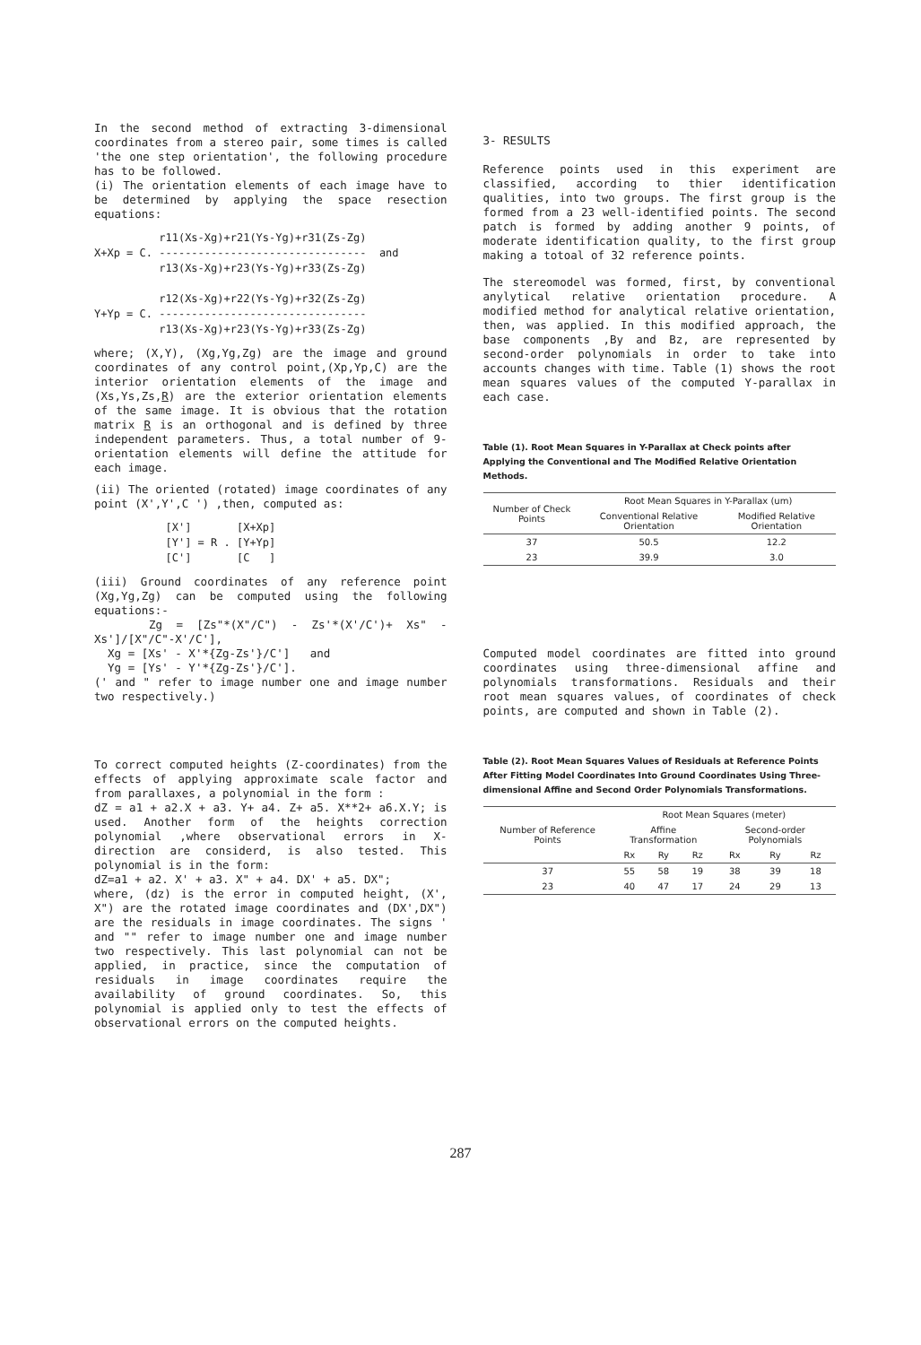In the second method of extracting 3-dimensional coordinates from a stereo pair, some times is called 'the one step orientation', the following procedure has to be followed.
(i) The orientation elements of each image have to be determined by applying the space resection equations:
r11(Xs-Xg)+r21(Ys-Yg)+r31(Zs-Zg) X+Xp = C. -------------------------------- and r13(Xs-Xg)+r23(Ys-Yg)+r33(Zs-Zg) r12(Xs-Xg)+r22(Ys-Yg)+r32(Zs-Zg) Y+Yp = C. -------------------------------- r13(Xs-Xg)+r23(Ys-Yg)+r33(Zs-Zg)
where; (X,Y), (Xg,Yg,Zg) are the image and ground coordinates of any control point,(Xp,Yp,C) are the interior orientation elements of the image and (Xs,Ys,Zs,R) are the exterior orientation elements of the same image. It is obvious that the rotation matrix R is an orthogonal and is defined by three independent parameters. Thus, a total number of 9-orientation elements will define the attitude for each image.
(ii) The oriented (rotated) image coordinates of any point (X',Y',C ') ,then, computed as:
[X'] [X+Xp] [Y'] = R . [Y+Yp] [C'] [C ]
(iii) Ground coordinates of any reference point (Xg,Yg,Zg) can be computed using the following equations:-
Zg = [Zs"*(X"/C") - Zs'*(X'/C')+ Xs" - Xs']/[X"/C"-X'/C'],
Xg = [Xs' - X'*{Zg-Zs'}/C'] and
Yg = [Ys' - Y'*{Zg-Zs'}/C'].
(' and " refer to image number one and image number two respectively.)
To correct computed heights (Z-coordinates) from the effects of applying approximate scale factor and from parallaxes, a polynomial in the form :
dZ = a1 + a2.X + a3. Y+ a4. Z+ a5. X**2+ a6.X.Y; is used. Another form of the heights correction polynomial ,where observational errors in X-direction are considerd, is also tested. This polynomial is in the form:
dZ=a1 + a2. X' + a3. X" + a4. DX' + a5. DX";
where, (dz) is the error in computed height, (X', X") are the rotated image coordinates and (DX',DX") are the residuals in image coordinates. The signs ' and "" refer to image number one and image number two respectively. This last polynomial can not be applied, in practice, since the computation of residuals in image coordinates require the availability of ground coordinates. So, this polynomial is applied only to test the effects of observational errors on the computed heights.
3- RESULTS
Reference points used in this experiment are classified, according to thier identification qualities, into two groups. The first group is the formed from a 23 well-identified points. The second patch is formed by adding another 9 points, of moderate identification quality, to the first group making a totoal of 32 reference points.
The stereomodel was formed, first, by conventional anylytical relative orientation procedure. A modified method for analytical relative orientation, then, was applied. In this modified approach, the base components ,By and Bz, are represented by second-order polynomials in order to take into accounts changes with time. Table (1) shows the root mean squares values of the computed Y-parallax in each case.
Table (1). Root Mean Squares in Y-Parallax at Check points after Applying the Conventional and The Modified Relative Orientation Methods.
| Number of Check Points | Root Mean Squares in Y-Parallax (um) | |
| --- | --- | --- |
| | Conventional Relative Orientation | Modified Relative Orientation |
| 37 | 50.5 | 12.2 |
| 23 | 39.9 | 3.0 |
Computed model coordinates are fitted into ground coordinates using three-dimensional affine and polynomials transformations. Residuals and their root mean squares values, of coordinates of check points, are computed and shown in Table (2).
Table (2). Root Mean Squares Values of Residuals at Reference Points After Fitting Model Coordinates Into Ground Coordinates Using Three-dimensional Affine and Second Order Polynomials Transformations.
| Number of Reference Points | Root Mean Squares (meter) | | | | | |
| --- | --- | --- | --- | --- | --- | --- |
| | Affine Transformation | | | Second-order Polynomials | | |
| | Rx | Ry | Rz | Rx | Ry | Rz |
| 37 | 55 | 58 | 19 | 38 | 39 | 18 |
| 23 | 40 | 47 | 17 | 24 | 29 | 13 |
287